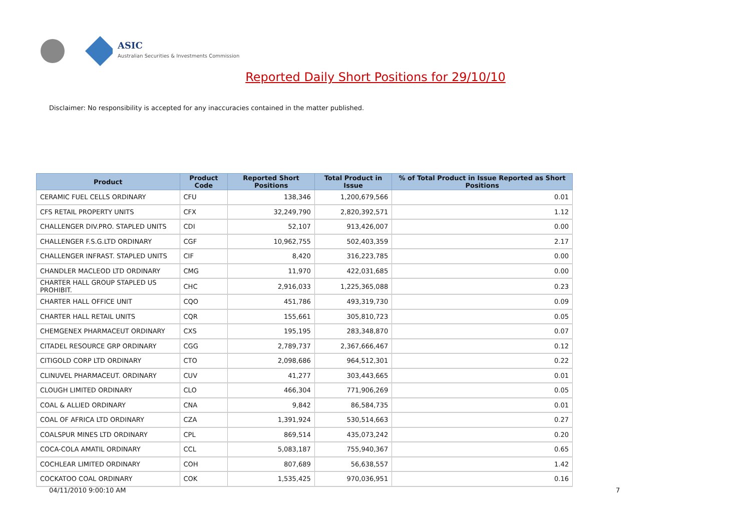ASIC
Australian Securities & Investments Commission
Reported Daily Short Positions for 29/10/10
Disclaimer: No responsibility is accepted for any inaccuracies contained in the matter published.
| Product | Product Code | Reported Short Positions | Total Product in Issue | % of Total Product in Issue Reported as Short Positions |
| --- | --- | --- | --- | --- |
| CERAMIC FUEL CELLS ORDINARY | CFU | 138,346 | 1,200,679,566 | 0.01 |
| CFS RETAIL PROPERTY UNITS | CFX | 32,249,790 | 2,820,392,571 | 1.12 |
| CHALLENGER DIV.PRO. STAPLED UNITS | CDI | 52,107 | 913,426,007 | 0.00 |
| CHALLENGER F.S.G.LTD ORDINARY | CGF | 10,962,755 | 502,403,359 | 2.17 |
| CHALLENGER INFRAST. STAPLED UNITS | CIF | 8,420 | 316,223,785 | 0.00 |
| CHANDLER MACLEOD LTD ORDINARY | CMG | 11,970 | 422,031,685 | 0.00 |
| CHARTER HALL GROUP STAPLED US PROHIBIT. | CHC | 2,916,033 | 1,225,365,088 | 0.23 |
| CHARTER HALL OFFICE UNIT | CQO | 451,786 | 493,319,730 | 0.09 |
| CHARTER HALL RETAIL UNITS | CQR | 155,661 | 305,810,723 | 0.05 |
| CHEMGENEX PHARMACEUT ORDINARY | CXS | 195,195 | 283,348,870 | 0.07 |
| CITADEL RESOURCE GRP ORDINARY | CGG | 2,789,737 | 2,367,666,467 | 0.12 |
| CITIGOLD CORP LTD ORDINARY | CTO | 2,098,686 | 964,512,301 | 0.22 |
| CLINUVEL PHARMACEUT. ORDINARY | CUV | 41,277 | 303,443,665 | 0.01 |
| CLOUGH LIMITED ORDINARY | CLO | 466,304 | 771,906,269 | 0.05 |
| COAL & ALLIED ORDINARY | CNA | 9,842 | 86,584,735 | 0.01 |
| COAL OF AFRICA LTD ORDINARY | CZA | 1,391,924 | 530,514,663 | 0.27 |
| COALSPUR MINES LTD ORDINARY | CPL | 869,514 | 435,073,242 | 0.20 |
| COCA-COLA AMATIL ORDINARY | CCL | 5,083,187 | 755,940,367 | 0.65 |
| COCHLEAR LIMITED ORDINARY | COH | 807,689 | 56,638,557 | 1.42 |
| COCKATOO COAL ORDINARY | COK | 1,535,425 | 970,036,951 | 0.16 |
04/11/2010 9:00:10 AM 7